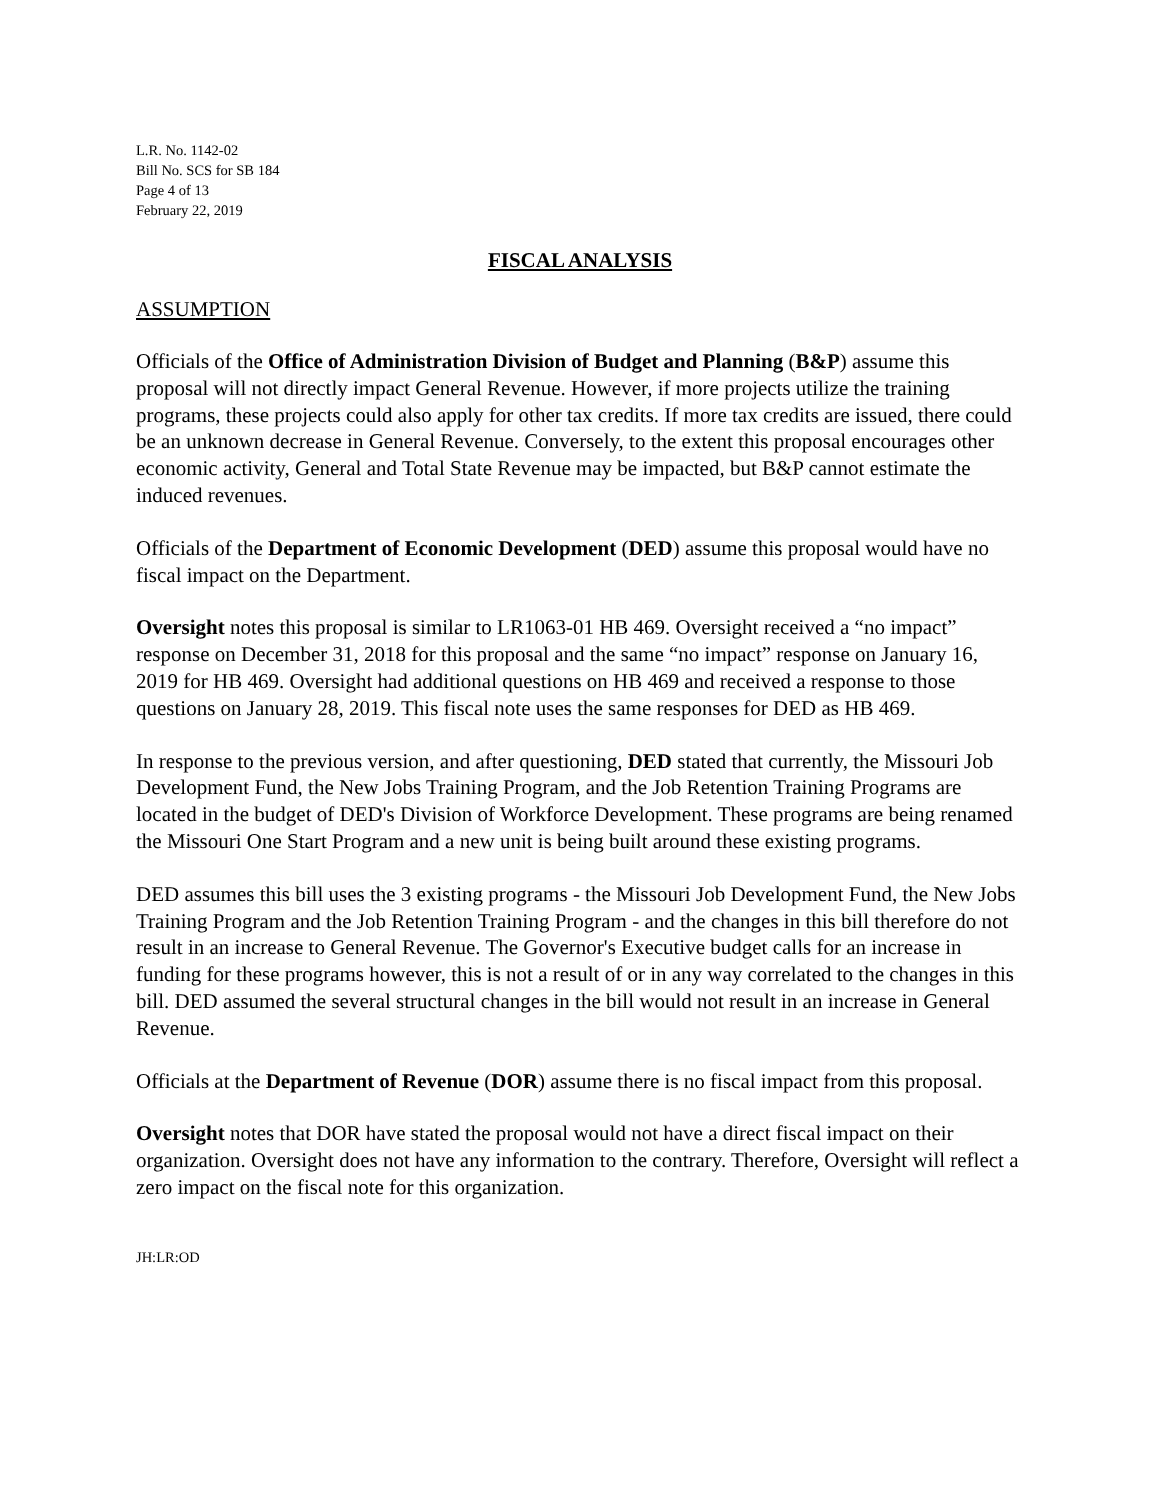L.R. No. 1142-02
Bill No. SCS for SB 184
Page 4 of 13
February 22, 2019
FISCAL ANALYSIS
ASSUMPTION
Officials of the Office of Administration Division of Budget and Planning (B&P) assume this proposal will not directly impact General Revenue. However, if more projects utilize the training programs, these projects could also apply for other tax credits. If more tax credits are issued, there could be an unknown decrease in General Revenue. Conversely, to the extent this proposal encourages other economic activity, General and Total State Revenue may be impacted, but B&P cannot estimate the induced revenues.
Officials of the Department of Economic Development (DED) assume this proposal would have no fiscal impact on the Department.
Oversight notes this proposal is similar to LR1063-01 HB 469. Oversight received a “no impact” response on December 31, 2018 for this proposal and the same “no impact” response on January 16, 2019 for HB 469. Oversight had additional questions on HB 469 and received a response to those questions on January 28, 2019. This fiscal note uses the same responses for DED as HB 469.
In response to the previous version, and after questioning, DED stated that currently, the Missouri Job Development Fund, the New Jobs Training Program, and the Job Retention Training Programs are located in the budget of DED's Division of Workforce Development. These programs are being renamed the Missouri One Start Program and a new unit is being built around these existing programs.
DED assumes this bill uses the 3 existing programs - the Missouri Job Development Fund, the New Jobs Training Program and the Job Retention Training Program - and the changes in this bill therefore do not result in an increase to General Revenue. The Governor's Executive budget calls for an increase in funding for these programs however, this is not a result of or in any way correlated to the changes in this bill. DED assumed the several structural changes in the bill would not result in an increase in General Revenue.
Officials at the Department of Revenue (DOR) assume there is no fiscal impact from this proposal.
Oversight notes that DOR have stated the proposal would not have a direct fiscal impact on their organization. Oversight does not have any information to the contrary. Therefore, Oversight will reflect a zero impact on the fiscal note for this organization.
JH:LR:OD